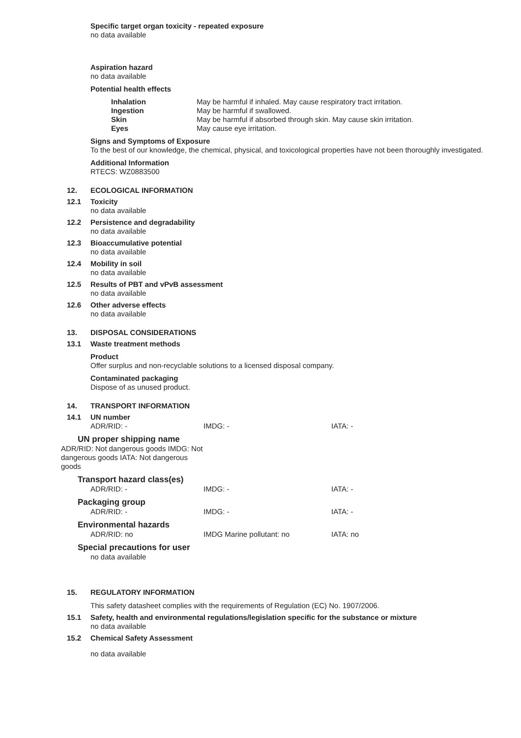Specific target organ toxicity - repeated exposure
no data available
Aspiration hazard
no data available
Potential health effects
Inhalation
Ingestion
Skin
Eyes
May be harmful if inhaled. May cause respiratory tract irritation.
May be harmful if swallowed.
May be harmful if absorbed through skin. May cause skin irritation.
May cause eye irritation.
Signs and Symptoms of Exposure
To the best of our knowledge, the chemical, physical, and toxicological properties have not been thoroughly investigated.
Additional Information
RTECS: WZ0883500
12. ECOLOGICAL INFORMATION
12.1
Toxicity
no data available
12.2
Persistence and degradability
no data available
12.3
Bioaccumulative potential
no data available
12.4
Mobility in soil
no data available
12.5
Results of PBT and vPvB assessment
no data available
12.6
Other adverse effects
no data available
13. DISPOSAL CONSIDERATIONS
13.1
Waste treatment methods
Product
Offer surplus and non-recyclable solutions to a licensed disposal company.
Contaminated packaging
Dispose of as unused product.
14. TRANSPORT INFORMATION
14.1
UN number
ADR/RID: - IMDG: - IATA: -
UN proper shipping name
ADR/RID: Not dangerous goods IMDG: Not dangerous goods IATA: Not dangerous goods
Transport hazard class(es)
ADR/RID: - IMDG: - IATA: -
Packaging group
ADR/RID: - IMDG: - IATA: -
Environmental hazards
ADR/RID: no IMDG Marine pollutant: no IATA: no
Special precautions for user
no data available
15. REGULATORY INFORMATION
This safety datasheet complies with the requirements of Regulation (EC) No. 1907/2006.
15.1
Safety, health and environmental regulations/legislation specific for the substance or mixture
no data available
15.2
Chemical Safety Assessment
no data available